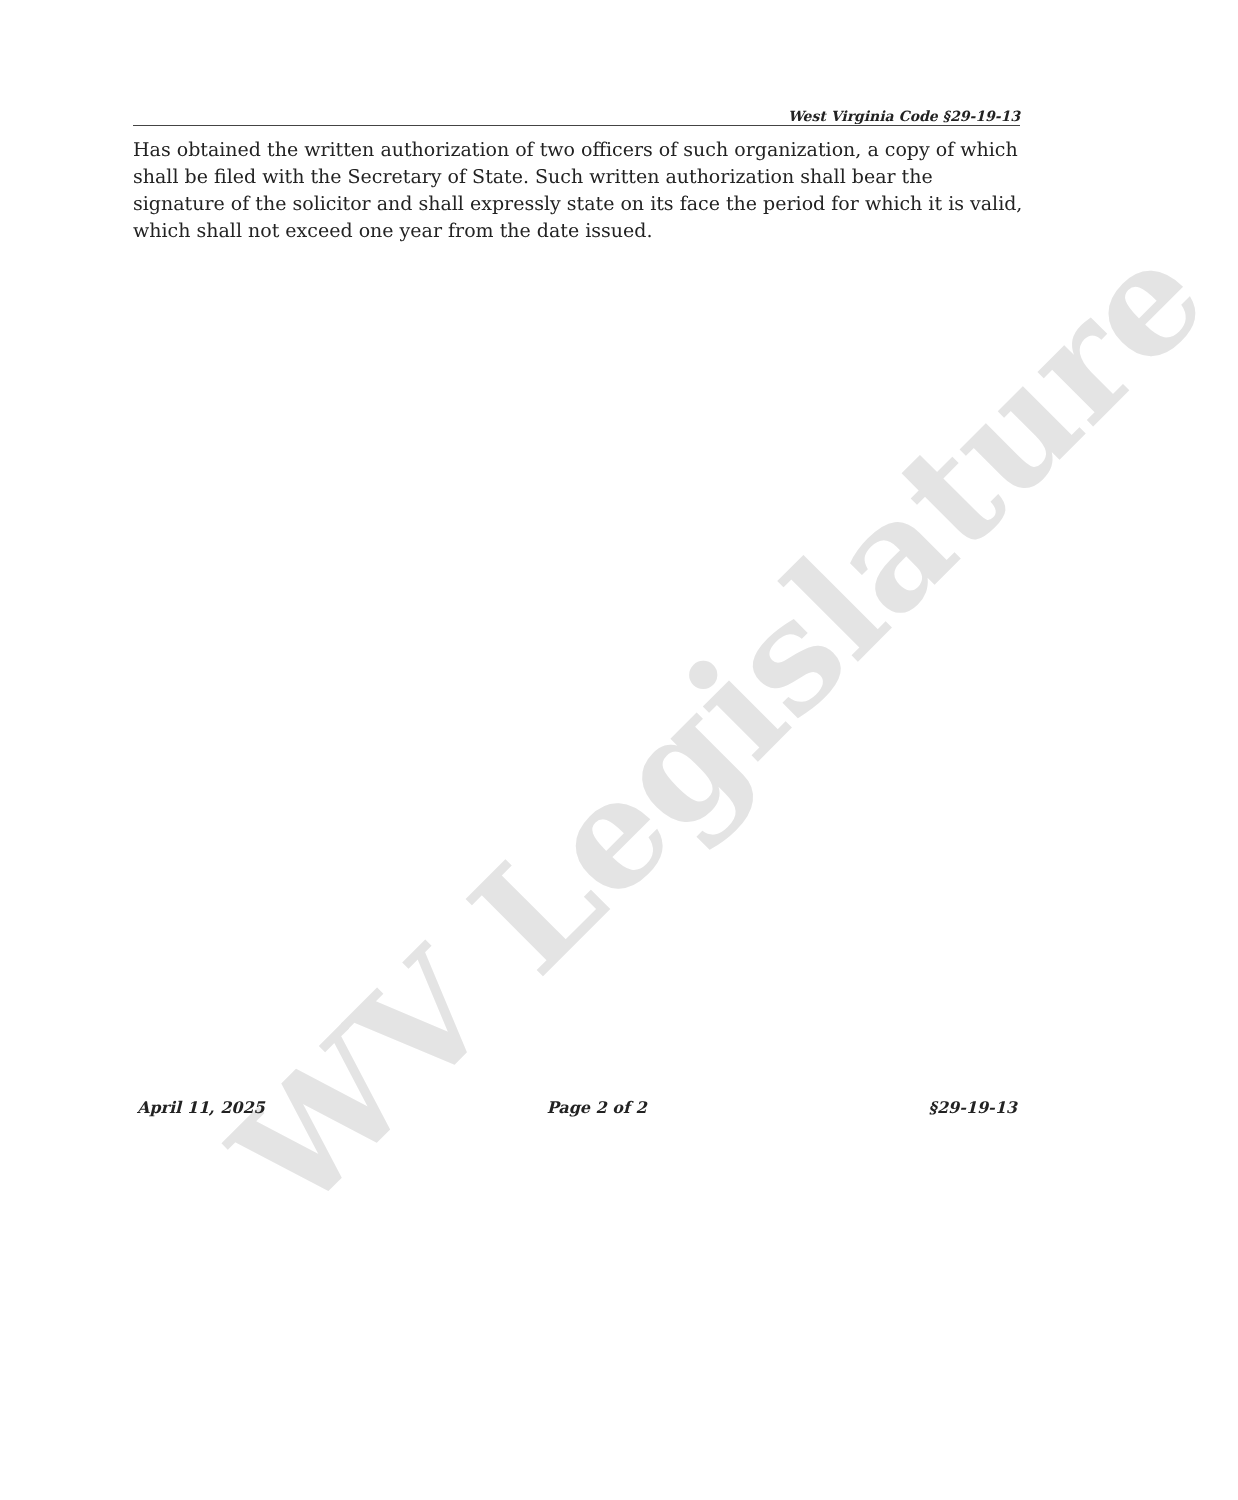WV Legislature
West Virginia Code §29-19-13
Has obtained the written authorization of two officers of such organization, a copy of which shall be filed with the Secretary of State. Such written authorization shall bear the signature of the solicitor and shall expressly state on its face the period for which it is valid, which shall not exceed one year from the date issued.
April 11, 2025 Page 2 of 2 §29-19-13